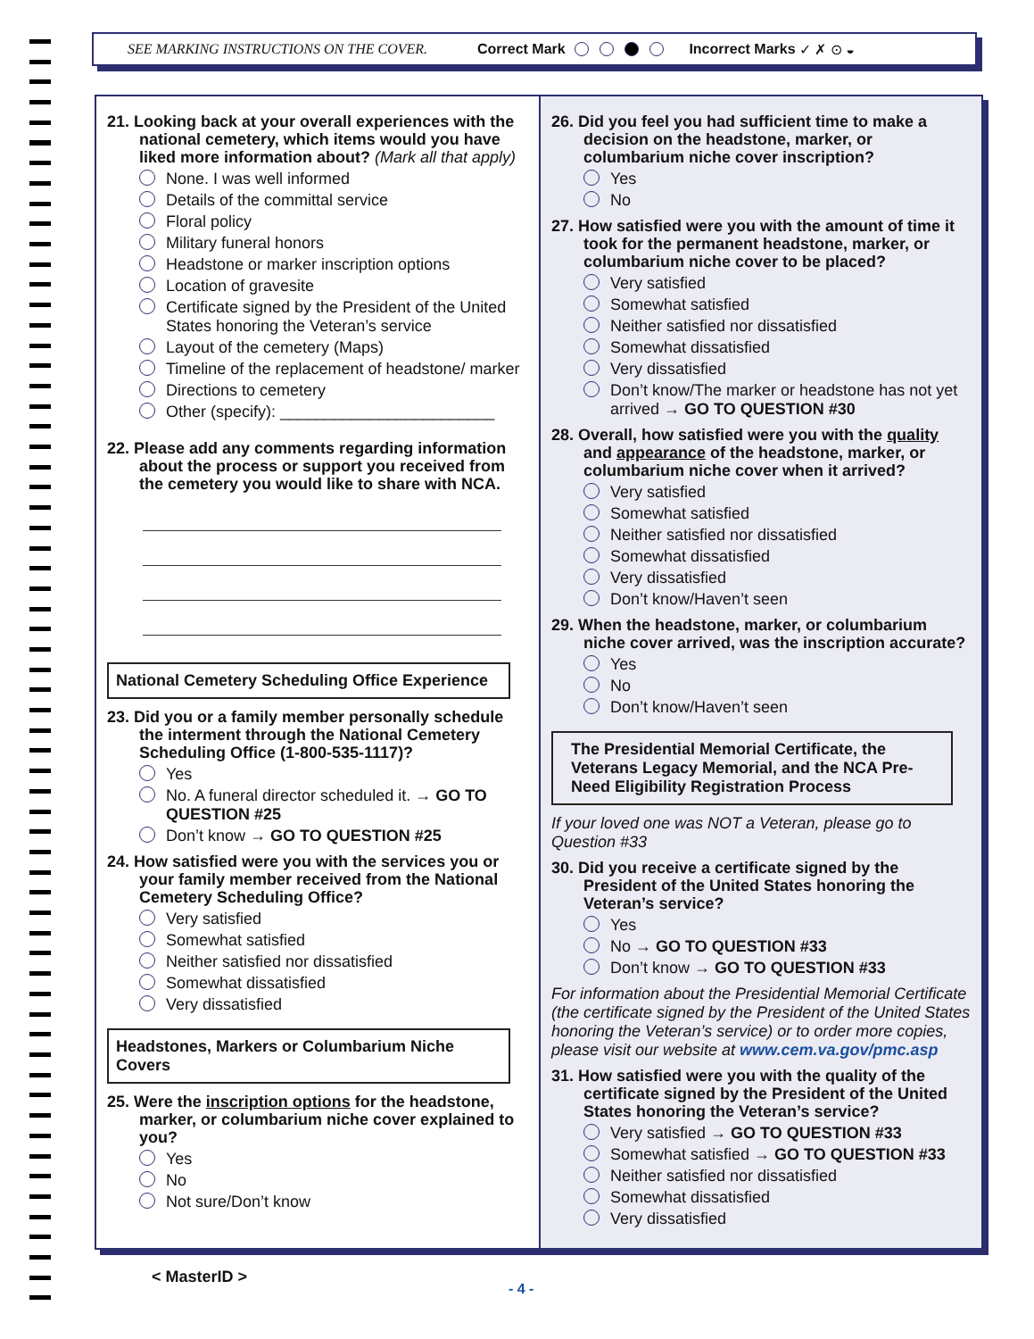SEE MARKING INSTRUCTIONS ON THE COVER. Correct Mark Incorrect Marks ✓ ✗ ⊙ ◒
21. Looking back at your overall experiences with the national cemetery, which items would you have liked more information about? (Mark all that apply)
None. I was well informed
Details of the committal service
Floral policy
Military funeral honors
Headstone or marker inscription options
Location of gravesite
Certificate signed by the President of the United States honoring the Veteran’s service
Layout of the cemetery (Maps)
Timeline of the replacement of headstone/ marker
Directions to cemetery
Other (specify): ________________________
22. Please add any comments regarding information about the process or support you received from the cemetery you would like to share with NCA.
National Cemetery Scheduling Office Experience
23. Did you or a family member personally schedule the interment through the National Cemetery Scheduling Office (1-800-535-1117)?
Yes
No. A funeral director scheduled it. → GO TO QUESTION #25
Don’t know → GO TO QUESTION #25
24. How satisfied were you with the services you or your family member received from the National Cemetery Scheduling Office?
Very satisfied
Somewhat satisfied
Neither satisfied nor dissatisfied
Somewhat dissatisfied
Very dissatisfied
Headstones, Markers or Columbarium Niche Covers
25. Were the inscription options for the headstone, marker, or columbarium niche cover explained to you?
Yes
No
Not sure/Don’t know
26. Did you feel you had sufficient time to make a decision on the headstone, marker, or columbarium niche cover inscription?
Yes
No
27. How satisfied were you with the amount of time it took for the permanent headstone, marker, or columbarium niche cover to be placed?
Very satisfied
Somewhat satisfied
Neither satisfied nor dissatisfied
Somewhat dissatisfied
Very dissatisfied
Don’t know/The marker or headstone has not yet arrived → GO TO QUESTION #30
28. Overall, how satisfied were you with the quality and appearance of the headstone, marker, or columbarium niche cover when it arrived?
Very satisfied
Somewhat satisfied
Neither satisfied nor dissatisfied
Somewhat dissatisfied
Very dissatisfied
Don’t know/Haven’t seen
29. When the headstone, marker, or columbarium niche cover arrived, was the inscription accurate?
Yes
No
Don’t know/Haven’t seen
The Presidential Memorial Certificate, the Veterans Legacy Memorial, and the NCA Pre-Need Eligibility Registration Process
If your loved one was NOT a Veteran, please go to Question #33
30. Did you receive a certificate signed by the President of the United States honoring the Veteran’s service?
Yes
No → GO TO QUESTION #33
Don’t know → GO TO QUESTION #33
For information about the Presidential Memorial Certificate (the certificate signed by the President of the United States honoring the Veteran’s service) or to order more copies, please visit our website at www.cem.va.gov/pmc.asp
31. How satisfied were you with the quality of the certificate signed by the President of the United States honoring the Veteran’s service?
Very satisfied → GO TO QUESTION #33
Somewhat satisfied → GO TO QUESTION #33
Neither satisfied nor dissatisfied
Somewhat dissatisfied
Very dissatisfied
< MasterID >
- 4 -